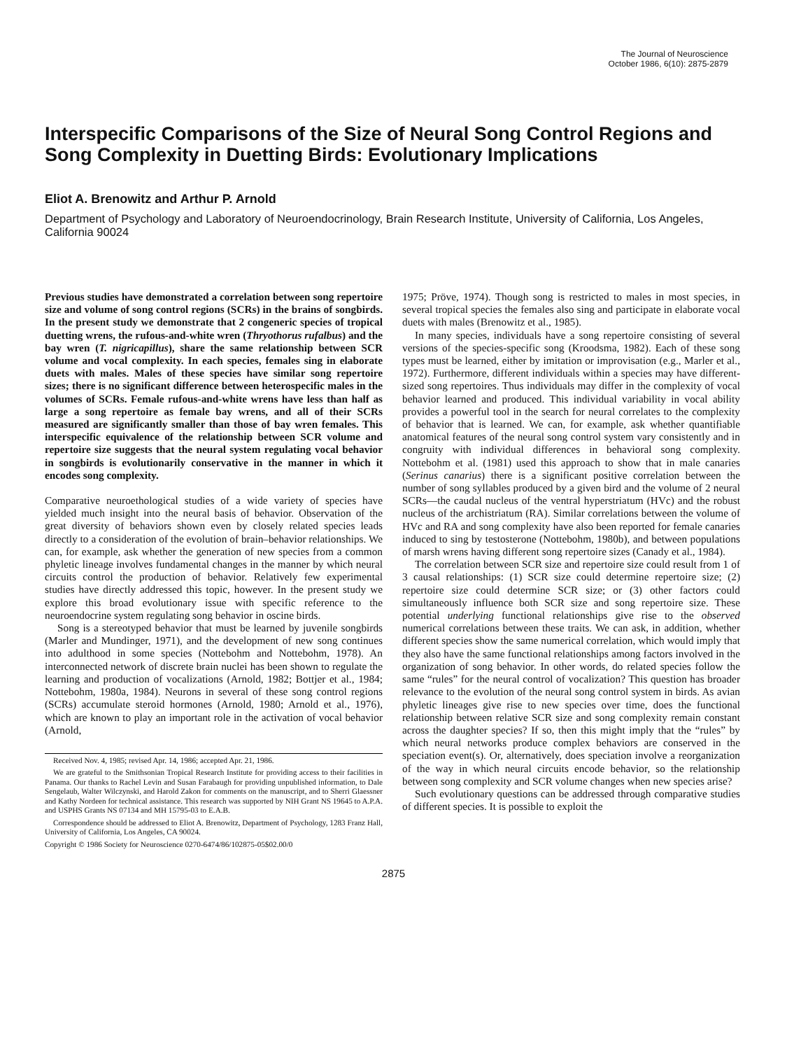The Journal of Neuroscience
October 1986, 6(10): 2875-2879
Interspecific Comparisons of the Size of Neural Song Control Regions and Song Complexity in Duetting Birds: Evolutionary Implications
Eliot A. Brenowitz and Arthur P. Arnold
Department of Psychology and Laboratory of Neuroendocrinology, Brain Research Institute, University of California, Los Angeles, California 90024
Previous studies have demonstrated a correlation between song repertoire size and volume of song control regions (SCRs) in the brains of songbirds. In the present study we demonstrate that 2 congeneric species of tropical duetting wrens, the rufous-and-white wren (Thryothorus rufalbus) and the bay wren (T. nigricapillus), share the same relationship between SCR volume and vocal complexity. In each species, females sing in elaborate duets with males. Males of these species have similar song repertoire sizes; there is no significant difference between heterospecific males in the volumes of SCRs. Female rufous-and-white wrens have less than half as large a song repertoire as female bay wrens, and all of their SCRs measured are significantly smaller than those of bay wren females. This interspecific equivalence of the relationship between SCR volume and repertoire size suggests that the neural system regulating vocal behavior in songbirds is evolutionarily conservative in the manner in which it encodes song complexity.
Comparative neuroethological studies of a wide variety of species have yielded much insight into the neural basis of behavior. Observation of the great diversity of behaviors shown even by closely related species leads directly to a consideration of the evolution of brain–behavior relationships. We can, for example, ask whether the generation of new species from a common phyletic lineage involves fundamental changes in the manner by which neural circuits control the production of behavior. Relatively few experimental studies have directly addressed this topic, however. In the present study we explore this broad evolutionary issue with specific reference to the neuroendocrine system regulating song behavior in oscine birds.
Song is a stereotyped behavior that must be learned by juvenile songbirds (Marler and Mundinger, 1971), and the development of new song continues into adulthood in some species (Nottebohm and Nottebohm, 1978). An interconnected network of discrete brain nuclei has been shown to regulate the learning and production of vocalizations (Arnold, 1982; Bottjer et al., 1984; Nottebohm, 1980a, 1984). Neurons in several of these song control regions (SCRs) accumulate steroid hormones (Arnold, 1980; Arnold et al., 1976), which are known to play an important role in the activation of vocal behavior (Arnold,
Received Nov. 4, 1985; revised Apr. 14, 1986; accepted Apr. 21, 1986.
We are grateful to the Smithsonian Tropical Research Institute for providing access to their facilities in Panama. Our thanks to Rachel Levin and Susan Farabaugh for providing unpublished information, to Dale Sengelaub, Walter Wilczynski, and Harold Zakon for comments on the manuscript, and to Sherri Glaessner and Kathy Nordeen for technical assistance. This research was supported by NIH Grant NS 19645 to A.P.A. and USPHS Grants NS 07134 and MH 15795-03 to E.A.B.
Correspondence should be addressed to Eliot A. Brenowitz, Department of Psychology, 1283 Franz Hall, University of California, Los Angeles, CA 90024.
Copyright © 1986 Society for Neuroscience 0270-6474/86/102875-05$02.00/0
1975; Pröve, 1974). Though song is restricted to males in most species, in several tropical species the females also sing and participate in elaborate vocal duets with males (Brenowitz et al., 1985).
In many species, individuals have a song repertoire consisting of several versions of the species-specific song (Kroodsma, 1982). Each of these song types must be learned, either by imitation or improvisation (e.g., Marler et al., 1972). Furthermore, different individuals within a species may have different-sized song repertoires. Thus individuals may differ in the complexity of vocal behavior learned and produced. This individual variability in vocal ability provides a powerful tool in the search for neural correlates to the complexity of behavior that is learned. We can, for example, ask whether quantifiable anatomical features of the neural song control system vary consistently and in congruity with individual differences in behavioral song complexity. Nottebohm et al. (1981) used this approach to show that in male canaries (Serinus canarius) there is a significant positive correlation between the number of song syllables produced by a given bird and the volume of 2 neural SCRs—the caudal nucleus of the ventral hyperstriatum (HVc) and the robust nucleus of the archistriatum (RA). Similar correlations between the volume of HVc and RA and song complexity have also been reported for female canaries induced to sing by testosterone (Nottebohm, 1980b), and between populations of marsh wrens having different song repertoire sizes (Canady et al., 1984).
The correlation between SCR size and repertoire size could result from 1 of 3 causal relationships: (1) SCR size could determine repertoire size; (2) repertoire size could determine SCR size; or (3) other factors could simultaneously influence both SCR size and song repertoire size. These potential underlying functional relationships give rise to the observed numerical correlations between these traits. We can ask, in addition, whether different species show the same numerical correlation, which would imply that they also have the same functional relationships among factors involved in the organization of song behavior. In other words, do related species follow the same “rules” for the neural control of vocalization? This question has broader relevance to the evolution of the neural song control system in birds. As avian phyletic lineages give rise to new species over time, does the functional relationship between relative SCR size and song complexity remain constant across the daughter species? If so, then this might imply that the “rules” by which neural networks produce complex behaviors are conserved in the speciation event(s). Or, alternatively, does speciation involve a reorganization of the way in which neural circuits encode behavior, so the relationship between song complexity and SCR volume changes when new species arise?
Such evolutionary questions can be addressed through comparative studies of different species. It is possible to exploit the
2875